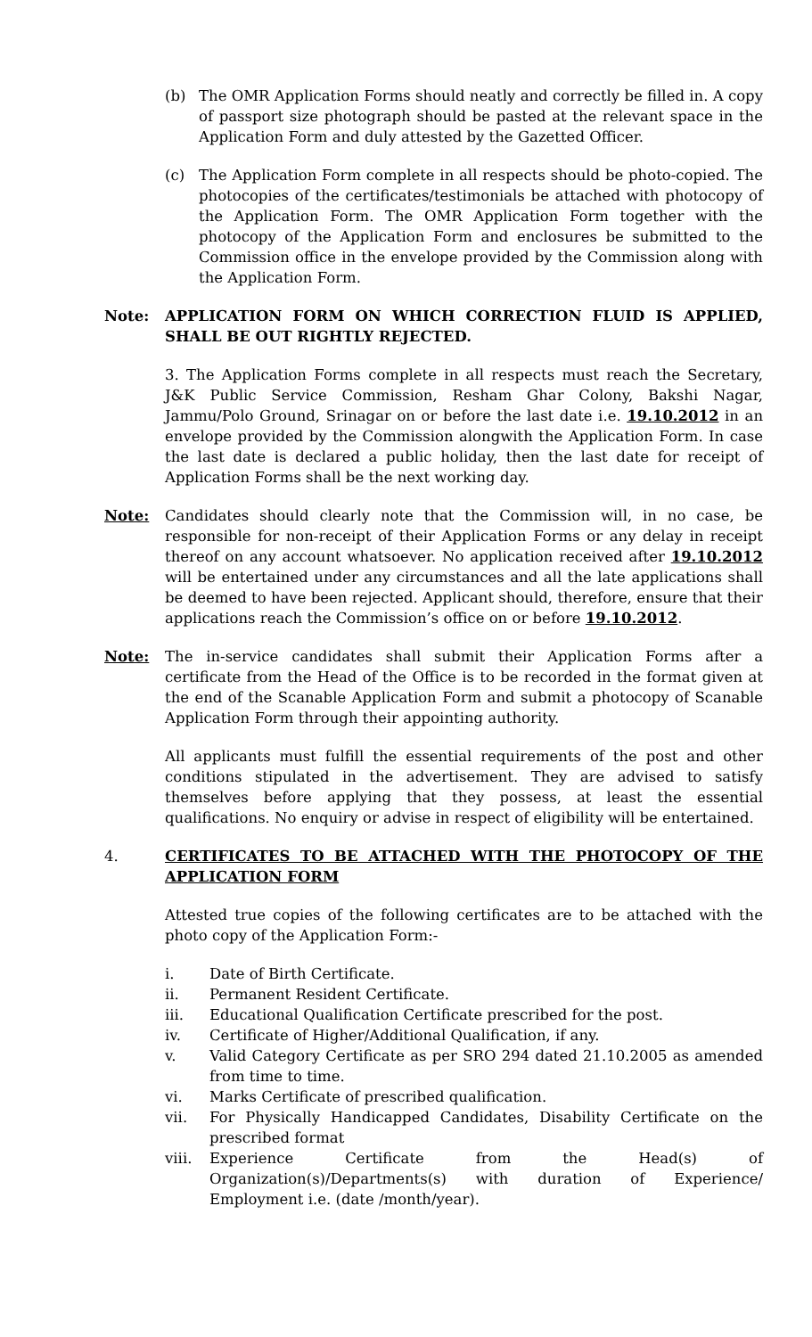(b) The OMR Application Forms should neatly and correctly be filled in. A copy of passport size photograph should be pasted at the relevant space in the Application Form and duly attested by the Gazetted Officer.
(c) The Application Form complete in all respects should be photo-copied. The photocopies of the certificates/testimonials be attached with photocopy of the Application Form. The OMR Application Form together with the photocopy of the Application Form and enclosures be submitted to the Commission office in the envelope provided by the Commission along with the Application Form.
Note: APPLICATION FORM ON WHICH CORRECTION FLUID IS APPLIED, SHALL BE OUT RIGHTLY REJECTED.
3. The Application Forms complete in all respects must reach the Secretary, J&K Public Service Commission, Resham Ghar Colony, Bakshi Nagar, Jammu/Polo Ground, Srinagar on or before the last date i.e. 19.10.2012 in an envelope provided by the Commission alongwith the Application Form. In case the last date is declared a public holiday, then the last date for receipt of Application Forms shall be the next working day.
Note: Candidates should clearly note that the Commission will, in no case, be responsible for non-receipt of their Application Forms or any delay in receipt thereof on any account whatsoever. No application received after 19.10.2012 will be entertained under any circumstances and all the late applications shall be deemed to have been rejected. Applicant should, therefore, ensure that their applications reach the Commission’s office on or before 19.10.2012.
Note: The in-service candidates shall submit their Application Forms after a certificate from the Head of the Office is to be recorded in the format given at the end of the Scanable Application Form and submit a photocopy of Scanable Application Form through their appointing authority.
All applicants must fulfill the essential requirements of the post and other conditions stipulated in the advertisement. They are advised to satisfy themselves before applying that they possess, at least the essential qualifications. No enquiry or advise in respect of eligibility will be entertained.
4. CERTIFICATES TO BE ATTACHED WITH THE PHOTOCOPY OF THE APPLICATION FORM
Attested true copies of the following certificates are to be attached with the photo copy of the Application Form:-
i. Date of Birth Certificate.
ii. Permanent Resident Certificate.
iii. Educational Qualification Certificate prescribed for the post.
iv. Certificate of Higher/Additional Qualification, if any.
v. Valid Category Certificate as per SRO 294 dated 21.10.2005 as amended from time to time.
vi. Marks Certificate of prescribed qualification.
vii. For Physically Handicapped Candidates, Disability Certificate on the prescribed format
viii. Experience Certificate from the Head(s) of Organization(s)/Departments(s) with duration of Experience/ Employment i.e. (date /month/year).